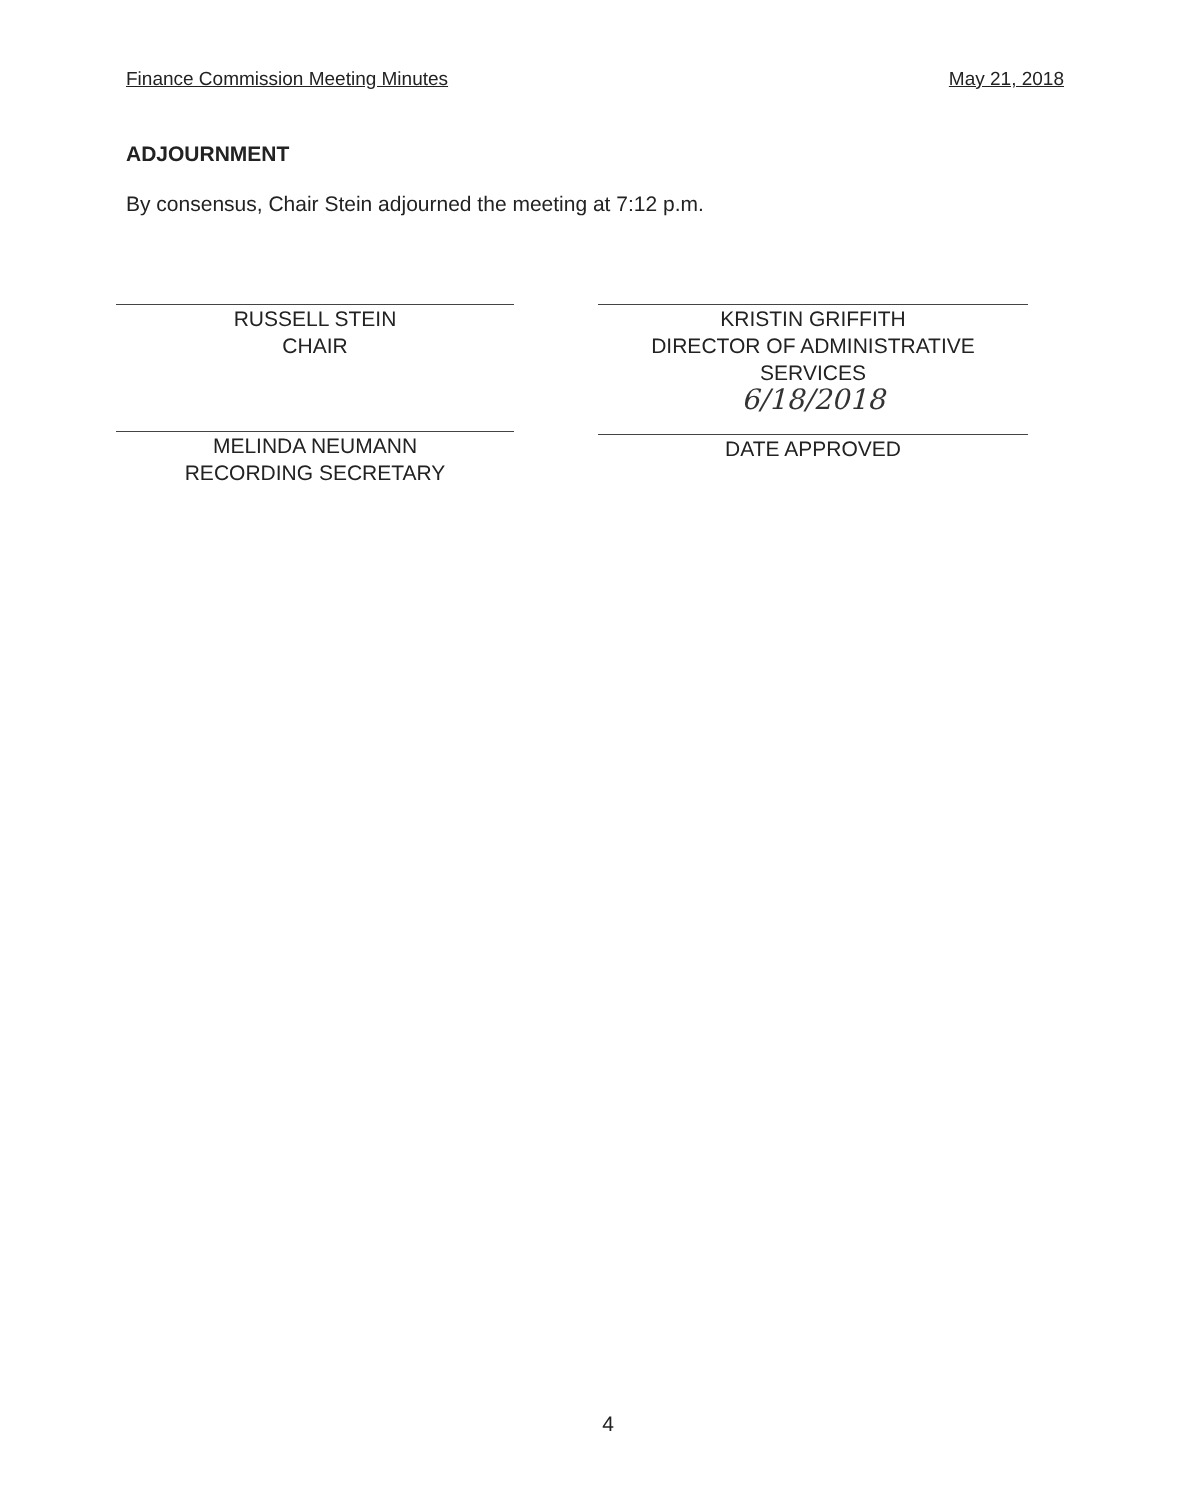Finance Commission Meeting Minutes May 21, 2018
ADJOURNMENT
By consensus, Chair Stein adjourned the meeting at 7:12 p.m.
RUSSELL STEIN
CHAIR
MELINDA NEUMANN
RECORDING SECRETARY
KRISTIN GRIFFITH
DIRECTOR OF ADMINISTRATIVE
SERVICES
6/18/2018
DATE APPROVED
4